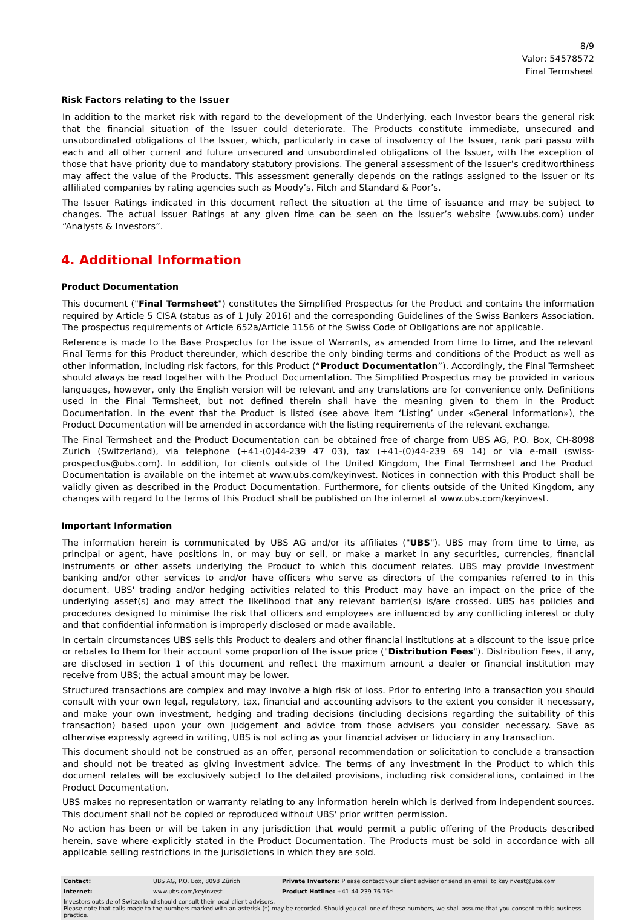8/9
Valor: 54578572
Final Termsheet
Risk Factors relating to the Issuer
In addition to the market risk with regard to the development of the Underlying, each Investor bears the general risk that the financial situation of the Issuer could deteriorate. The Products constitute immediate, unsecured and unsubordinated obligations of the Issuer, which, particularly in case of insolvency of the Issuer, rank pari passu with each and all other current and future unsecured and unsubordinated obligations of the Issuer, with the exception of those that have priority due to mandatory statutory provisions. The general assessment of the Issuer’s creditworthiness may affect the value of the Products. This assessment generally depends on the ratings assigned to the Issuer or its affiliated companies by rating agencies such as Moody’s, Fitch and Standard & Poor’s.
The Issuer Ratings indicated in this document reflect the situation at the time of issuance and may be subject to changes. The actual Issuer Ratings at any given time can be seen on the Issuer’s website (www.ubs.com) under “Analysts & Investors”.
4. Additional Information
Product Documentation
This document ("Final Termsheet") constitutes the Simplified Prospectus for the Product and contains the information required by Article 5 CISA (status as of 1 July 2016) and the corresponding Guidelines of the Swiss Bankers Association. The prospectus requirements of Article 652a/Article 1156 of the Swiss Code of Obligations are not applicable.
Reference is made to the Base Prospectus for the issue of Warrants, as amended from time to time, and the relevant Final Terms for this Product thereunder, which describe the only binding terms and conditions of the Product as well as other information, including risk factors, for this Product (“Product Documentation”). Accordingly, the Final Termsheet should always be read together with the Product Documentation. The Simplified Prospectus may be provided in various languages, however, only the English version will be relevant and any translations are for convenience only. Definitions used in the Final Termsheet, but not defined therein shall have the meaning given to them in the Product Documentation. In the event that the Product is listed (see above item ‘Listing’ under «General Information»), the Product Documentation will be amended in accordance with the listing requirements of the relevant exchange.
The Final Termsheet and the Product Documentation can be obtained free of charge from UBS AG, P.O. Box, CH-8098 Zurich (Switzerland), via telephone (+41-(0)44-239 47 03), fax (+41-(0)44-239 69 14) or via e-mail (swiss-prospectus@ubs.com). In addition, for clients outside of the United Kingdom, the Final Termsheet and the Product Documentation is available on the internet at www.ubs.com/keyinvest. Notices in connection with this Product shall be validly given as described in the Product Documentation. Furthermore, for clients outside of the United Kingdom, any changes with regard to the terms of this Product shall be published on the internet at www.ubs.com/keyinvest.
Important Information
The information herein is communicated by UBS AG and/or its affiliates ("UBS"). UBS may from time to time, as principal or agent, have positions in, or may buy or sell, or make a market in any securities, currencies, financial instruments or other assets underlying the Product to which this document relates. UBS may provide investment banking and/or other services to and/or have officers who serve as directors of the companies referred to in this document. UBS' trading and/or hedging activities related to this Product may have an impact on the price of the underlying asset(s) and may affect the likelihood that any relevant barrier(s) is/are crossed. UBS has policies and procedures designed to minimise the risk that officers and employees are influenced by any conflicting interest or duty and that confidential information is improperly disclosed or made available.
In certain circumstances UBS sells this Product to dealers and other financial institutions at a discount to the issue price or rebates to them for their account some proportion of the issue price ("Distribution Fees"). Distribution Fees, if any, are disclosed in section 1 of this document and reflect the maximum amount a dealer or financial institution may receive from UBS; the actual amount may be lower.
Structured transactions are complex and may involve a high risk of loss. Prior to entering into a transaction you should consult with your own legal, regulatory, tax, financial and accounting advisors to the extent you consider it necessary, and make your own investment, hedging and trading decisions (including decisions regarding the suitability of this transaction) based upon your own judgement and advice from those advisers you consider necessary. Save as otherwise expressly agreed in writing, UBS is not acting as your financial adviser or fiduciary in any transaction.
This document should not be construed as an offer, personal recommendation or solicitation to conclude a transaction and should not be treated as giving investment advice. The terms of any investment in the Product to which this document relates will be exclusively subject to the detailed provisions, including risk considerations, contained in the Product Documentation.
UBS makes no representation or warranty relating to any information herein which is derived from independent sources. This document shall not be copied or reproduced without UBS' prior written permission.
No action has been or will be taken in any jurisdiction that would permit a public offering of the Products described herein, save where explicitly stated in the Product Documentation. The Products must be sold in accordance with all applicable selling restrictions in the jurisdictions in which they are sold.
| Contact: | UBS AG, P.O. Box, 8098 Zürich | Private Investors: Please contact your client advisor or send an email to keyinvest@ubs.com |
| Internet: | www.ubs.com/keyinvest | Product Hotline: +41-44-239 76 76* |
| Investors outside of Switzerland should consult their local client advisors. Please note that calls made to the numbers marked with an asterisk (*) may be recorded. Should you call one of these numbers, we shall assume that you consent to this business practice. | | |